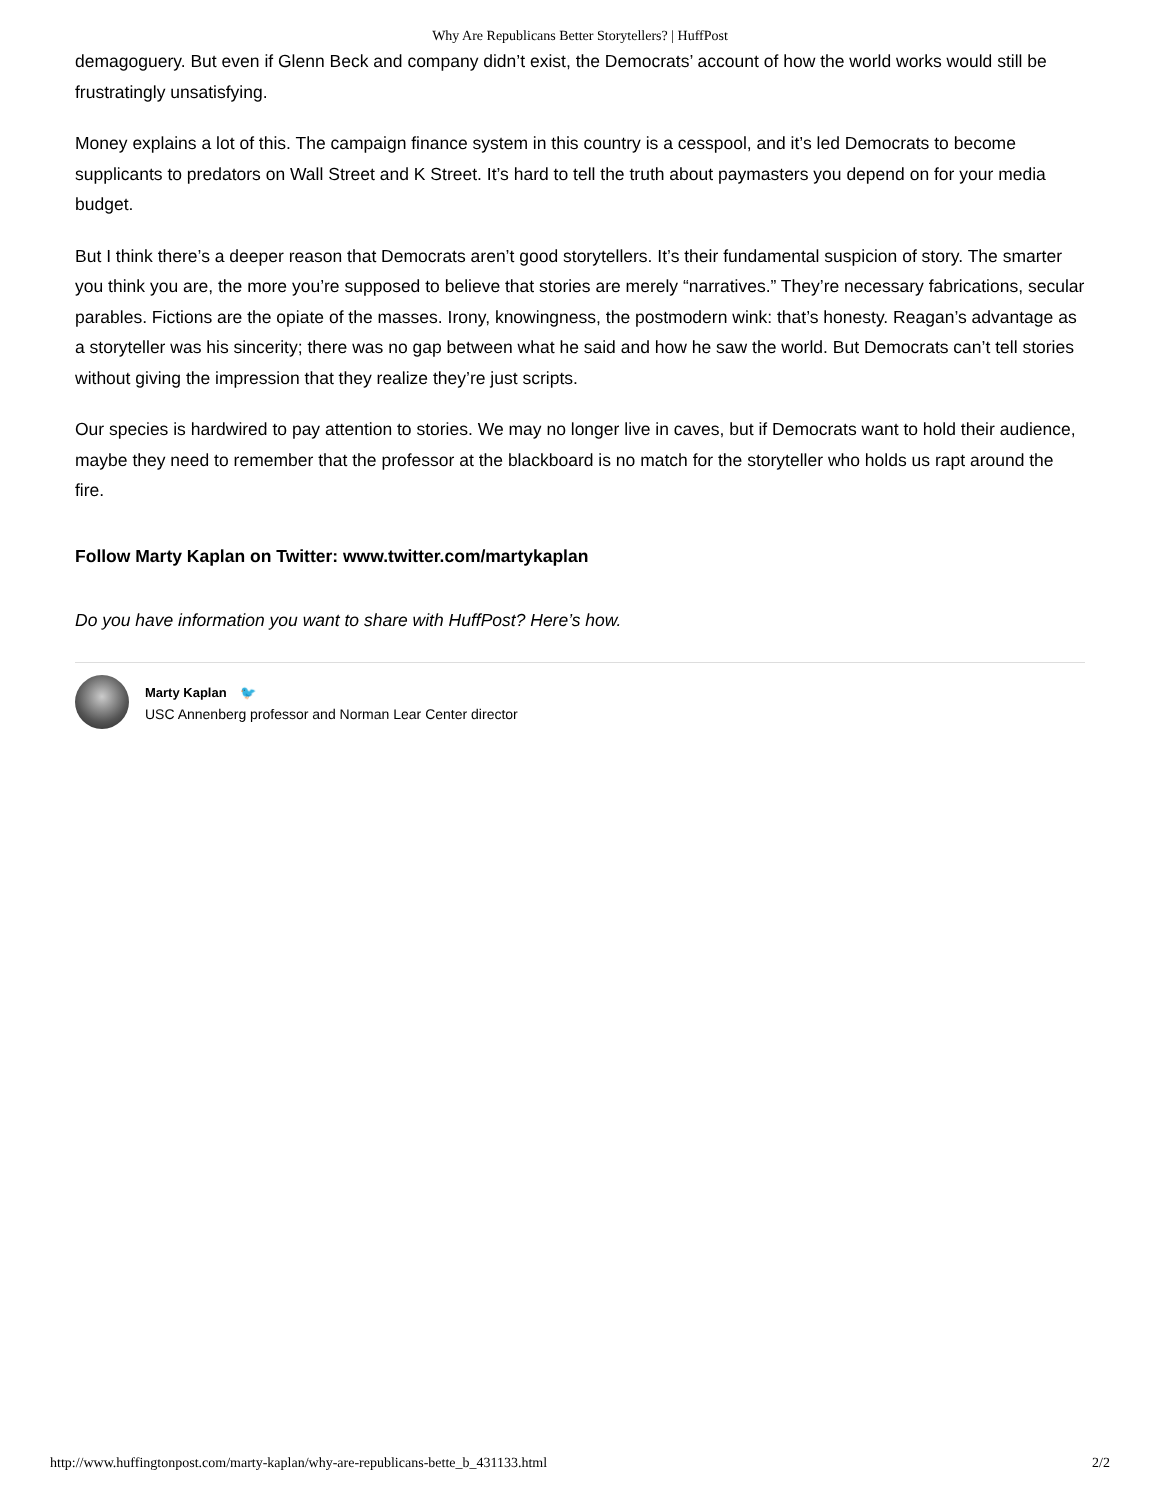Why Are Republicans Better Storytellers? | HuffPost
demagoguery. But even if Glenn Beck and company didn’t exist, the Democrats’ account of how the world works would still be frustratingly unsatisfying.
Money explains a lot of this. The campaign finance system in this country is a cesspool, and it’s led Democrats to become supplicants to predators on Wall Street and K Street. It’s hard to tell the truth about paymasters you depend on for your media budget.
But I think there’s a deeper reason that Democrats aren’t good storytellers. It’s their fundamental suspicion of story. The smarter you think you are, the more you’re supposed to believe that stories are merely “narratives.” They’re necessary fabrications, secular parables. Fictions are the opiate of the masses. Irony, knowingness, the postmodern wink: that’s honesty. Reagan’s advantage as a storyteller was his sincerity; there was no gap between what he said and how he saw the world. But Democrats can’t tell stories without giving the impression that they realize they’re just scripts.
Our species is hardwired to pay attention to stories. We may no longer live in caves, but if Democrats want to hold their audience, maybe they need to remember that the professor at the blackboard is no match for the storyteller who holds us rapt around the fire.
Follow Marty Kaplan on Twitter: www.twitter.com/martykaplan
Do you have information you want to share with HuffPost? Here’s how.
Marty Kaplan 🐦
USC Annenberg professor and Norman Lear Center director
http://www.huffingtonpost.com/marty-kaplan/why-are-republicans-bette_b_431133.html 2/2